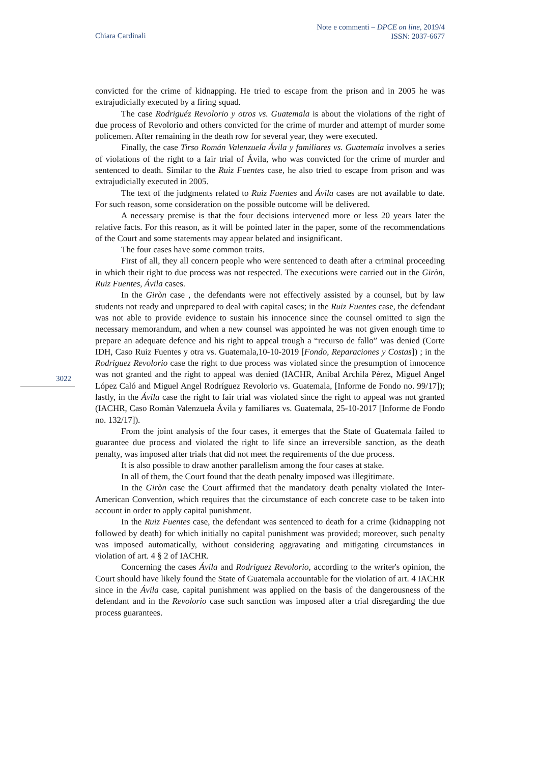Chiara Cardinali
Note e commenti – DPCE on line, 2019/4
ISSN: 2037-6677
3022
convicted for the crime of kidnapping. He tried to escape from the prison and in 2005 he was extrajudicially executed by a firing squad.
The case Rodriguéz Revolorio y otros vs. Guatemala is about the violations of the right of due process of Revolorio and others convicted for the crime of murder and attempt of murder some policemen. After remaining in the death row for several year, they were executed.
Finally, the case Tirso Román Valenzuela Ávila y familiares vs. Guatemala involves a series of violations of the right to a fair trial of Ávila, who was convicted for the crime of murder and sentenced to death. Similar to the Ruiz Fuentes case, he also tried to escape from prison and was extrajudicially executed in 2005.
The text of the judgments related to Ruiz Fuentes and Ávila cases are not available to date. For such reason, some consideration on the possible outcome will be delivered.
A necessary premise is that the four decisions intervened more or less 20 years later the relative facts. For this reason, as it will be pointed later in the paper, some of the recommendations of the Court and some statements may appear belated and insignificant.
The four cases have some common traits.
First of all, they all concern people who were sentenced to death after a criminal proceeding in which their right to due process was not respected. The executions were carried out in the Giròn, Ruiz Fuentes, Ávila cases.
In the Giròn case , the defendants were not effectively assisted by a counsel, but by law students not ready and unprepared to deal with capital cases; in the Ruiz Fuentes case, the defendant was not able to provide evidence to sustain his innocence since the counsel omitted to sign the necessary memorandum, and when a new counsel was appointed he was not given enough time to prepare an adequate defence and his right to appeal trough a “recurso de fallo” was denied (Corte IDH, Caso Ruiz Fuentes y otra vs. Guatemala,10-10-2019 [Fondo, Reparaciones y Costas]) ; in the Rodriguez Revolorio case the right to due process was violated since the presumption of innocence was not granted and the right to appeal was denied (IACHR, Anibal Archila Pérez, Miguel Angel López Caló and Miguel Angel Rodríguez Revolorio vs. Guatemala, [Informe de Fondo no. 99/17]); lastly, in the Ávila case the right to fair trial was violated since the right to appeal was not granted (IACHR, Caso Romàn Valenzuela Ávila y familiares vs. Guatemala, 25-10-2017 [Informe de Fondo no. 132/17]).
From the joint analysis of the four cases, it emerges that the State of Guatemala failed to guarantee due process and violated the right to life since an irreversible sanction, as the death penalty, was imposed after trials that did not meet the requirements of the due process.
It is also possible to draw another parallelism among the four cases at stake.
In all of them, the Court found that the death penalty imposed was illegitimate.
In the Giròn case the Court affirmed that the mandatory death penalty violated the Inter-American Convention, which requires that the circumstance of each concrete case to be taken into account in order to apply capital punishment.
In the Ruiz Fuentes case, the defendant was sentenced to death for a crime (kidnapping not followed by death) for which initially no capital punishment was provided; moreover, such penalty was imposed automatically, without considering aggravating and mitigating circumstances in violation of art. 4 § 2 of IACHR.
Concerning the cases Ávila and Rodriguez Revolorio, according to the writer's opinion, the Court should have likely found the State of Guatemala accountable for the violation of art. 4 IACHR since in the Ávila case, capital punishment was applied on the basis of the dangerousness of the defendant and in the Revolorio case such sanction was imposed after a trial disregarding the due process guarantees.